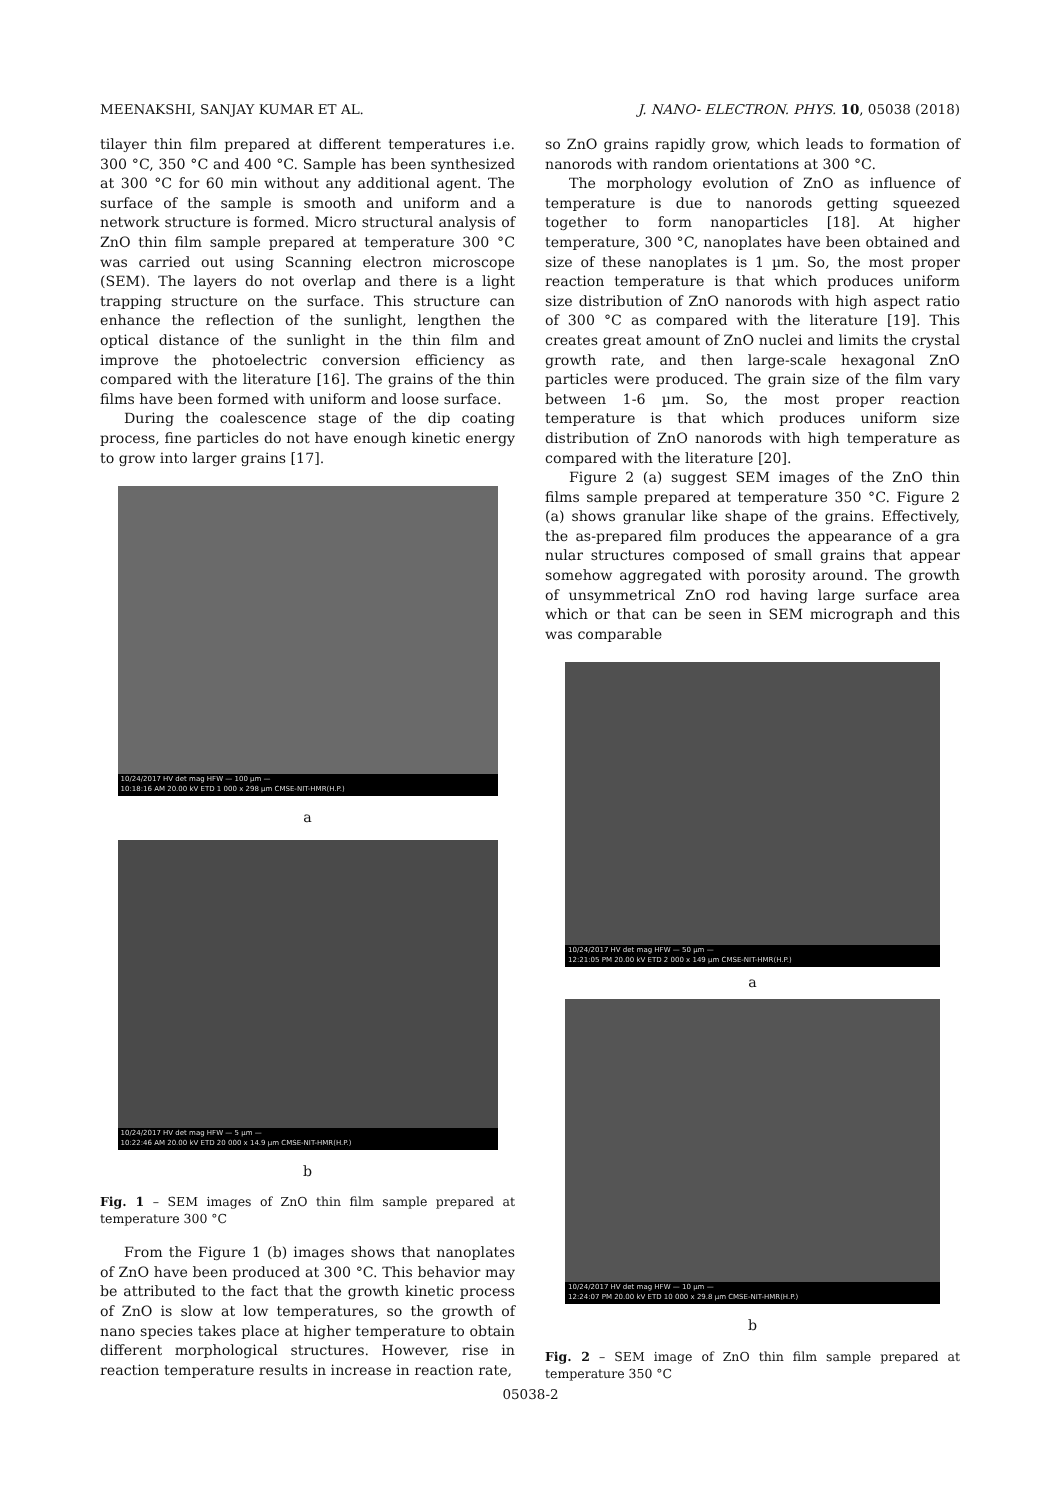MEENAKSHI, SANJAY KUMAR ET AL. J. NANO- ELECTRON. PHYS. 10, 05038 (2018)
tilayer thin film prepared at different temperatures i.e. 300 °C, 350 °C and 400 °C. Sample has been synthesized at 300 °C for 60 min without any additional agent. The surface of the sample is smooth and uniform and a network structure is formed. Micro structural analysis of ZnO thin film sample prepared at temperature 300 °C was carried out using Scanning electron microscope (SEM). The layers do not overlap and there is a light trapping structure on the surface. This structure can enhance the reflection of the sunlight, lengthen the optical distance of the sunlight in the thin film and improve the photoelectric conversion efficiency as compared with the literature [16]. The grains of the thin films have been formed with uniform and loose surface.
During the coalescence stage of the dip coating process, fine particles do not have enough kinetic energy to grow into larger grains [17].
10/24/2017 HV det mag HFW — 100 µm —
10:18:16 AM 20.00 kV ETD 1 000 x 298 µm CMSE-NIT-HMR(H.P.)
a
10/24/2017 HV det mag HFW — 5 µm —
10:22:46 AM 20.00 kV ETD 20 000 x 14.9 µm CMSE-NIT-HMR(H.P.)
b
Fig. 1 – SEM images of ZnO thin film sample prepared at temperature 300 °C
From the Figure 1 (b) images shows that nanoplates of ZnO have been produced at 300 °C. This behavior may be attributed to the fact that the growth kinetic process of ZnO is slow at low temperatures, so the growth of nano species takes place at higher temperature to obtain different morphological structures. However, rise in reaction temperature results in increase in reaction rate,
so ZnO grains rapidly grow, which leads to formation of nanorods with random orientations at 300 °C.
The morphology evolution of ZnO as influence of temperature is due to nanorods getting squeezed together to form nanoparticles [18]. At higher temperature, 300 °C, nanoplates have been obtained and size of these nanoplates is 1 µm. So, the most proper reaction temperature is that which produces uniform size distribution of ZnO nanorods with high aspect ratio of 300 °C as compared with the literature [19]. This creates great amount of ZnO nuclei and limits the crystal growth rate, and then large-scale hexagonal ZnO particles were produced. The grain size of the film vary between 1-6 µm. So, the most proper reaction temperature is that which produces uniform size distribution of ZnO nanorods with high temperature as compared with the literature [20].
Figure 2 (a) suggest SEM images of the ZnO thin films sample prepared at temperature 350 °C. Figure 2 (a) shows granular like shape of the grains. Effectively, the as-prepared film produces the appearance of a gra nular structures composed of small grains that appear somehow aggregated with porosity around. The growth of unsymmetrical ZnO rod having large surface area which or that can be seen in SEM micrograph and this was comparable
10/24/2017 HV det mag HFW — 50 µm —
12:21:05 PM 20.00 kV ETD 2 000 x 149 µm CMSE-NIT-HMR(H.P.)
a
10/24/2017 HV det mag HFW — 10 µm —
12:24:07 PM 20.00 kV ETD 10 000 x 29.8 µm CMSE-NIT-HMR(H.P.)
b
Fig. 2 – SEM image of ZnO thin film sample prepared at temperature 350 °C
05038-2